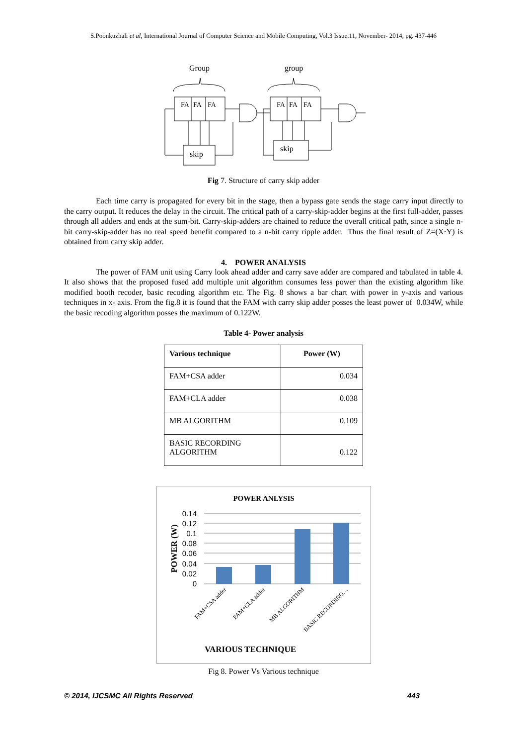S.Poonkuzhali et al, International Journal of Computer Science and Mobile Computing, Vol.3 Issue.11, November- 2014, pg. 437-446
Group
group
FA
FA
FA
FA
FA
FA
skip
skip
Fig 7. Structure of carry skip adder
Each time carry is propagated for every bit in the stage, then a bypass gate sends the stage carry input directly to the carry output. It reduces the delay in the circuit. The critical path of a carry-skip-adder begins at the first full-adder, passes through all adders and ends at the sum-bit. Carry-skip-adders are chained to reduce the overall critical path, since a single n-bit carry-skip-adder has no real speed benefit compared to a n-bit carry ripple adder. Thus the final result of Z=(X·Y) is obtained from carry skip adder.
4. POWER ANALYSIS
The power of FAM unit using Carry look ahead adder and carry save adder are compared and tabulated in table 4. It also shows that the proposed fused add multiple unit algorithm consumes less power than the existing algorithm like modified booth recoder, basic recoding algorithm etc. The Fig. 8 shows a bar chart with power in y-axis and various techniques in x- axis. From the fig.8 it is found that the FAM with carry skip adder posses the least power of 0.034W, while the basic recoding algorithm posses the maximum of 0.122W.
Table 4- Power analysis
| Various technique | Power (W) |
| --- | --- |
| FAM+CSA adder | 0.034 |
| FAM+CLA adder | 0.038 |
| MB ALGORITHM | 0.109 |
| BASIC RECORDING ALGORITHM | 0.122 |
POWER ANLYSIS
0.14
0.12
0.1
0.08
0.06
0.04
0.02
0
POWER (W)
FAM+CSA adder
FAM+CLA adder
MB ALGORITHM
BASIC RECORDING…
VARIOUS TECHNIQUE
Fig 8. Power Vs Various technique
© 2014, IJCSMC All Rights Reserved 443